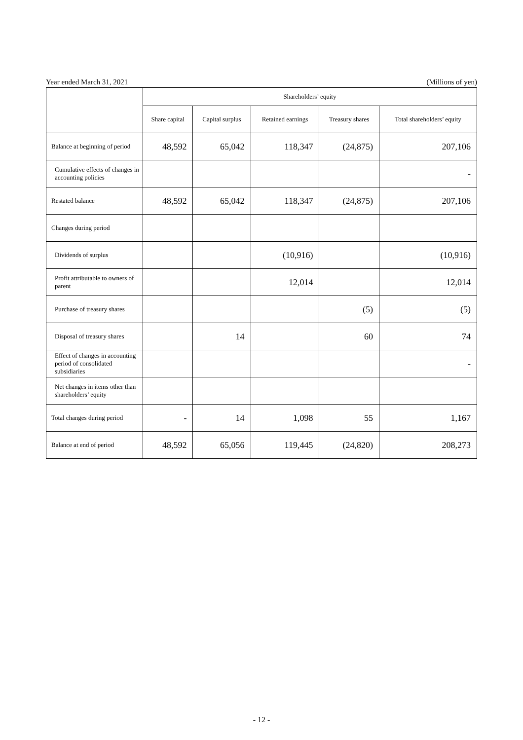Year ended March 31, 2021 (Millions of yen)
| | Shareholders’ equity | | | | |
| --- | --- | --- | --- | --- | --- |
| | Share capital | Capital surplus | Retained earnings | Treasury shares | Total shareholders’ equity |
| Balance at beginning of period | 48,592 | 65,042 | 118,347 | (24,875) | 207,106 |
| Cumulative effects of changes in accounting policies | | | | | - |
| Restated balance | 48,592 | 65,042 | 118,347 | (24,875) | 207,106 |
| Changes during period | | | | | |
| Dividends of surplus | | | (10,916) | | (10,916) |
| Profit attributable to owners of parent | | | 12,014 | | 12,014 |
| Purchase of treasury shares | | | | (5) | (5) |
| Disposal of treasury shares | | 14 | | 60 | 74 |
| Effect of changes in accounting period of consolidated subsidiaries | | | | | - |
| Net changes in items other than shareholders’ equity | | | | | |
| Total changes during period | - | 14 | 1,098 | 55 | 1,167 |
| Balance at end of period | 48,592 | 65,056 | 119,445 | (24,820) | 208,273 |
- 12 -